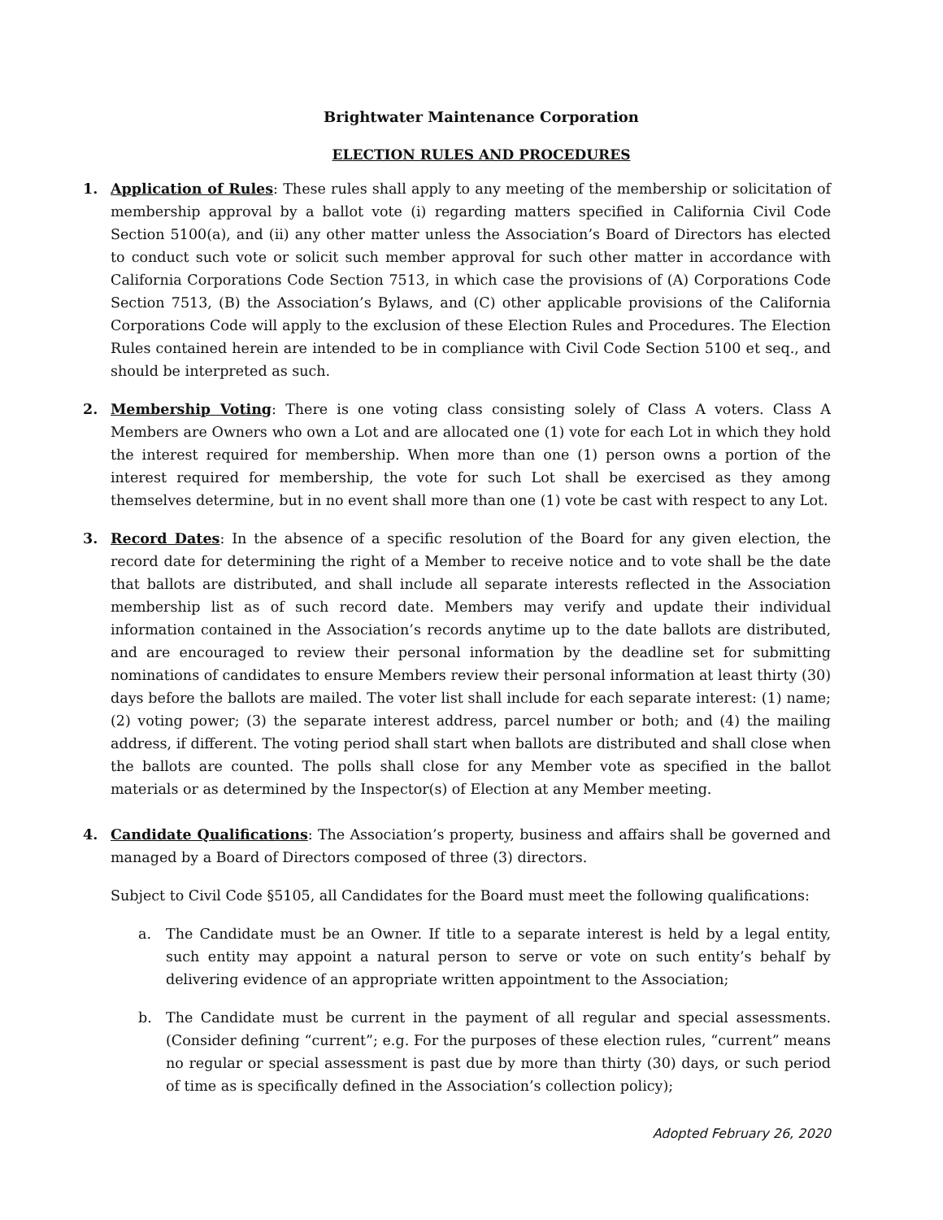Brightwater Maintenance Corporation
ELECTION RULES AND PROCEDURES
1. Application of Rules: These rules shall apply to any meeting of the membership or solicitation of membership approval by a ballot vote (i) regarding matters specified in California Civil Code Section 5100(a), and (ii) any other matter unless the Association’s Board of Directors has elected to conduct such vote or solicit such member approval for such other matter in accordance with California Corporations Code Section 7513, in which case the provisions of (A) Corporations Code Section 7513, (B) the Association’s Bylaws, and (C) other applicable provisions of the California Corporations Code will apply to the exclusion of these Election Rules and Procedures. The Election Rules contained herein are intended to be in compliance with Civil Code Section 5100 et seq., and should be interpreted as such.
2. Membership Voting: There is one voting class consisting solely of Class A voters. Class A Members are Owners who own a Lot and are allocated one (1) vote for each Lot in which they hold the interest required for membership. When more than one (1) person owns a portion of the interest required for membership, the vote for such Lot shall be exercised as they among themselves determine, but in no event shall more than one (1) vote be cast with respect to any Lot.
3. Record Dates: In the absence of a specific resolution of the Board for any given election, the record date for determining the right of a Member to receive notice and to vote shall be the date that ballots are distributed, and shall include all separate interests reflected in the Association membership list as of such record date. Members may verify and update their individual information contained in the Association’s records anytime up to the date ballots are distributed, and are encouraged to review their personal information by the deadline set for submitting nominations of candidates to ensure Members review their personal information at least thirty (30) days before the ballots are mailed. The voter list shall include for each separate interest: (1) name; (2) voting power; (3) the separate interest address, parcel number or both; and (4) the mailing address, if different. The voting period shall start when ballots are distributed and shall close when the ballots are counted. The polls shall close for any Member vote as specified in the ballot materials or as determined by the Inspector(s) of Election at any Member meeting.
4. Candidate Qualifications: The Association’s property, business and affairs shall be governed and managed by a Board of Directors composed of three (3) directors.
Subject to Civil Code §5105, all Candidates for the Board must meet the following qualifications:
a. The Candidate must be an Owner. If title to a separate interest is held by a legal entity, such entity may appoint a natural person to serve or vote on such entity’s behalf by delivering evidence of an appropriate written appointment to the Association;
b. The Candidate must be current in the payment of all regular and special assessments. (Consider defining “current”; e.g. For the purposes of these election rules, “current” means no regular or special assessment is past due by more than thirty (30) days, or such period of time as is specifically defined in the Association’s collection policy);
Adopted February 26, 2020